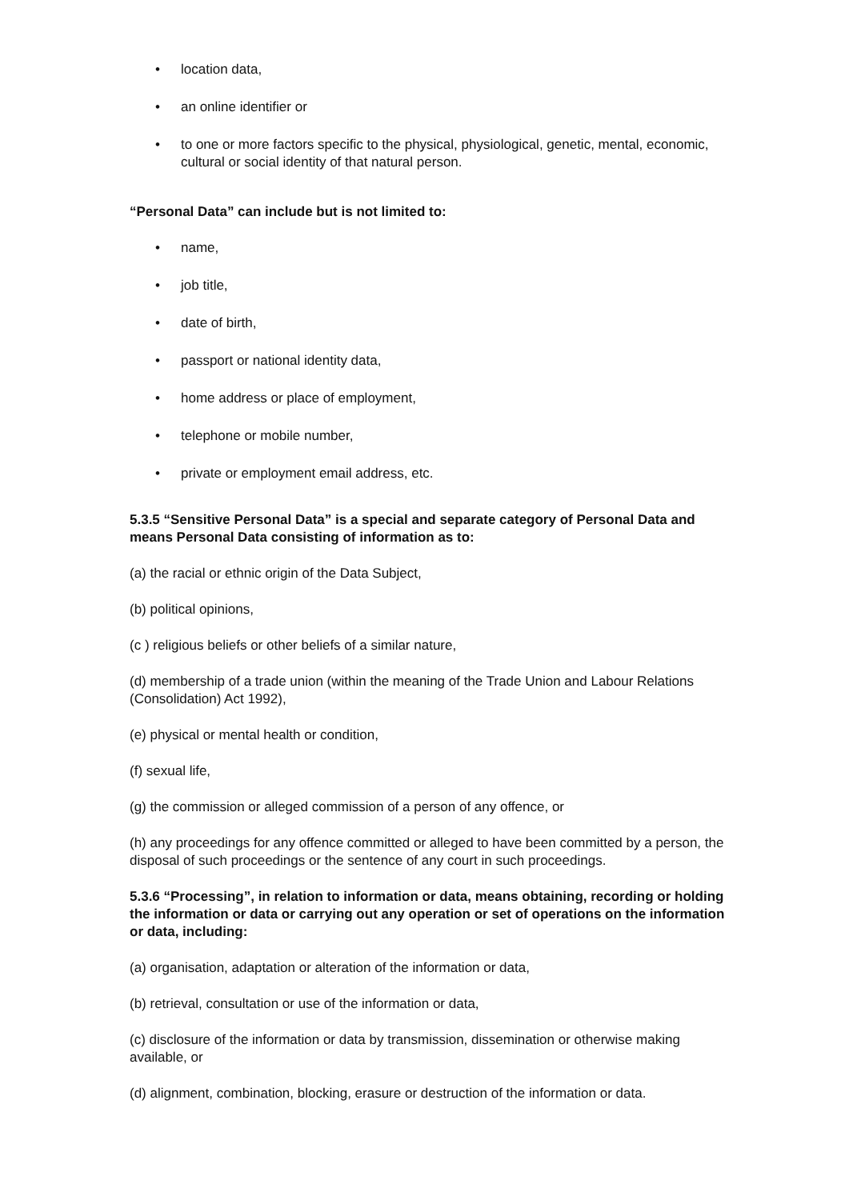• location data,
• an online identifier or
• to one or more factors specific to the physical, physiological, genetic, mental, economic, cultural or social identity of that natural person.
“Personal Data” can include but is not limited to:
• name,
• job title,
• date of birth,
• passport or national identity data,
• home address or place of employment,
• telephone or mobile number,
• private or employment email address, etc.
5.3.5 “Sensitive Personal Data” is a special and separate category of Personal Data and means Personal Data consisting of information as to:
(a) the racial or ethnic origin of the Data Subject,
(b) political opinions,
(c ) religious beliefs or other beliefs of a similar nature,
(d) membership of a trade union (within the meaning of the Trade Union and Labour Relations (Consolidation) Act 1992),
(e) physical or mental health or condition,
(f) sexual life,
(g) the commission or alleged commission of a person of any offence, or
(h) any proceedings for any offence committed or alleged to have been committed by a person, the disposal of such proceedings or the sentence of any court in such proceedings.
5.3.6 “Processing”, in relation to information or data, means obtaining, recording or holding the information or data or carrying out any operation or set of operations on the information or data, including:
(a) organisation, adaptation or alteration of the information or data,
(b) retrieval, consultation or use of the information or data,
(c) disclosure of the information or data by transmission, dissemination or otherwise making available, or
(d) alignment, combination, blocking, erasure or destruction of the information or data.